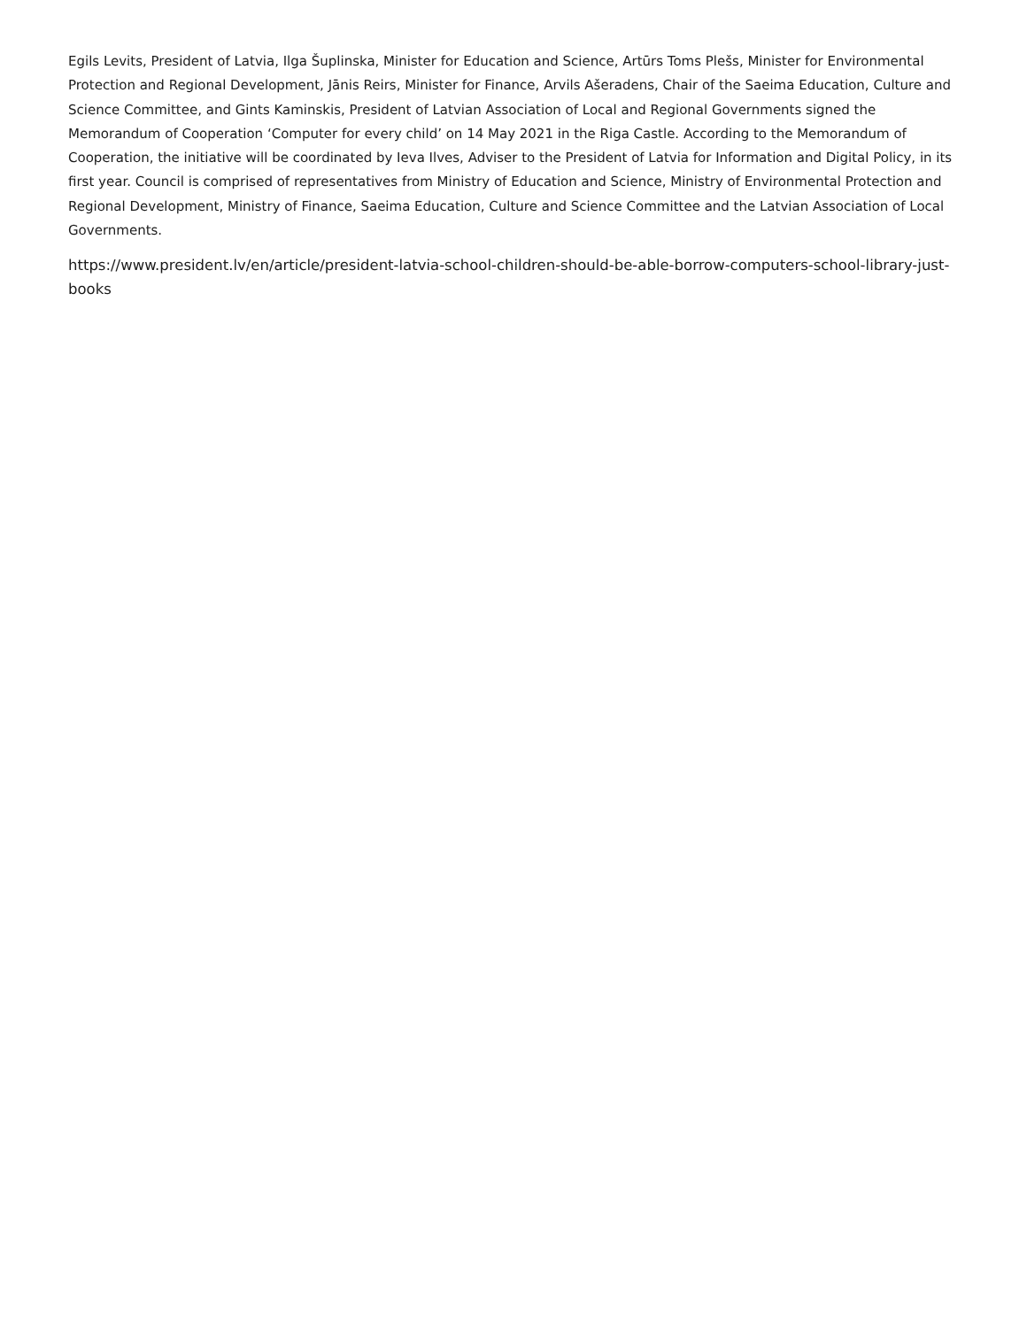Egils Levits, President of Latvia, Ilga Šuplinska, Minister for Education and Science, Artūrs Toms Plešs, Minister for Environmental Protection and Regional Development, Jānis Reirs, Minister for Finance, Arvils Ašeradens, Chair of the Saeima Education, Culture and Science Committee, and Gints Kaminskis, President of Latvian Association of Local and Regional Governments signed the Memorandum of Cooperation ‘Computer for every child’ on 14 May 2021 in the Riga Castle. According to the Memorandum of Cooperation, the initiative will be coordinated by Ieva Ilves, Adviser to the President of Latvia for Information and Digital Policy, in its first year. Council is comprised of representatives from Ministry of Education and Science, Ministry of Environmental Protection and Regional Development, Ministry of Finance, Saeima Education, Culture and Science Committee and the Latvian Association of Local Governments.
https://www.president.lv/en/article/president-latvia-school-children-should-be-able-borrow-computers-school-library-just-books